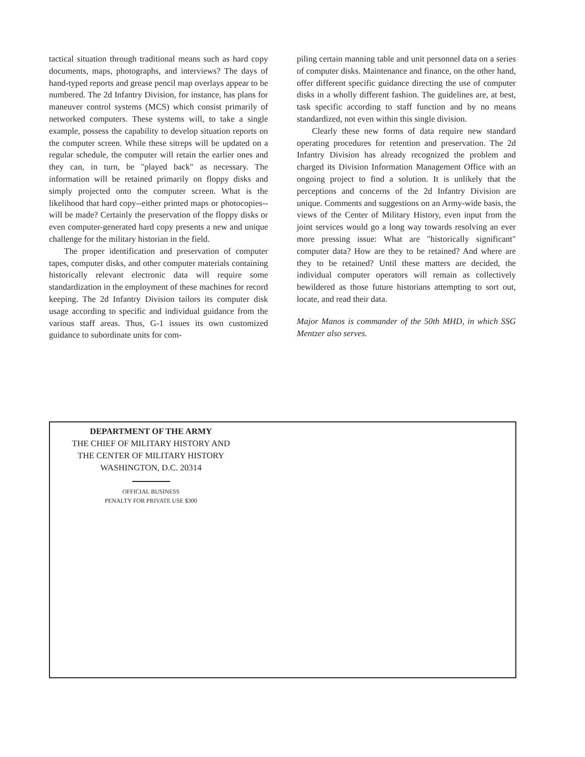tactical situation through traditional means such as hard copy documents, maps, photographs, and interviews? The days of hand-typed reports and grease pencil map overlays appear to be numbered. The 2d Infantry Division, for instance, has plans for maneuver control systems (MCS) which consist primarily of networked computers. These systems will, to take a single example, possess the capability to develop situation reports on the computer screen. While these sitreps will be updated on a regular schedule, the computer will retain the earlier ones and they can, in turn, be "played back" as necessary. The information will be retained primarily on floppy disks and simply projected onto the computer screen. What is the likelihood that hard copy--either printed maps or photocopies--will be made? Certainly the preservation of the floppy disks or even computer-generated hard copy presents a new and unique challenge for the military historian in the field.
The proper identification and preservation of computer tapes, computer disks, and other computer materials containing historically relevant electronic data will require some standardization in the employment of these machines for record keeping. The 2d Infantry Division tailors its computer disk usage according to specific and individual guidance from the various staff areas. Thus, G-1 issues its own customized guidance to subordinate units for com-
piling certain manning table and unit personnel data on a series of computer disks. Maintenance and finance, on the other hand, offer different specific guidance directing the use of computer disks in a wholly different fashion. The guidelines are, at best, task specific according to staff function and by no means standardized, not even within this single division.
Clearly these new forms of data require new standard operating procedures for retention and preservation. The 2d Infantry Division has already recognized the problem and charged its Division Information Management Office with an ongoing project to find a solution. It is unlikely that the perceptions and concerns of the 2d Infantry Division are unique. Comments and suggestions on an Army-wide basis, the views of the Center of Military History, even input from the joint services would go a long way towards resolving an ever more pressing issue: What are "historically significant" computer data? How are they to be retained? And where are they to be retained? Until these matters are decided, the individual computer operators will remain as collectively bewildered as those future historians attempting to sort out, locate, and read their data.
Major Manos is commander of the 50th MHD, in which SSG Mentzer also serves.
DEPARTMENT OF THE ARMY
THE CHIEF OF MILITARY HISTORY AND
THE CENTER OF MILITARY HISTORY
WASHINGTON, D.C. 20314
OFFICIAL BUSINESS
PENALTY FOR PRIVATE USE $300